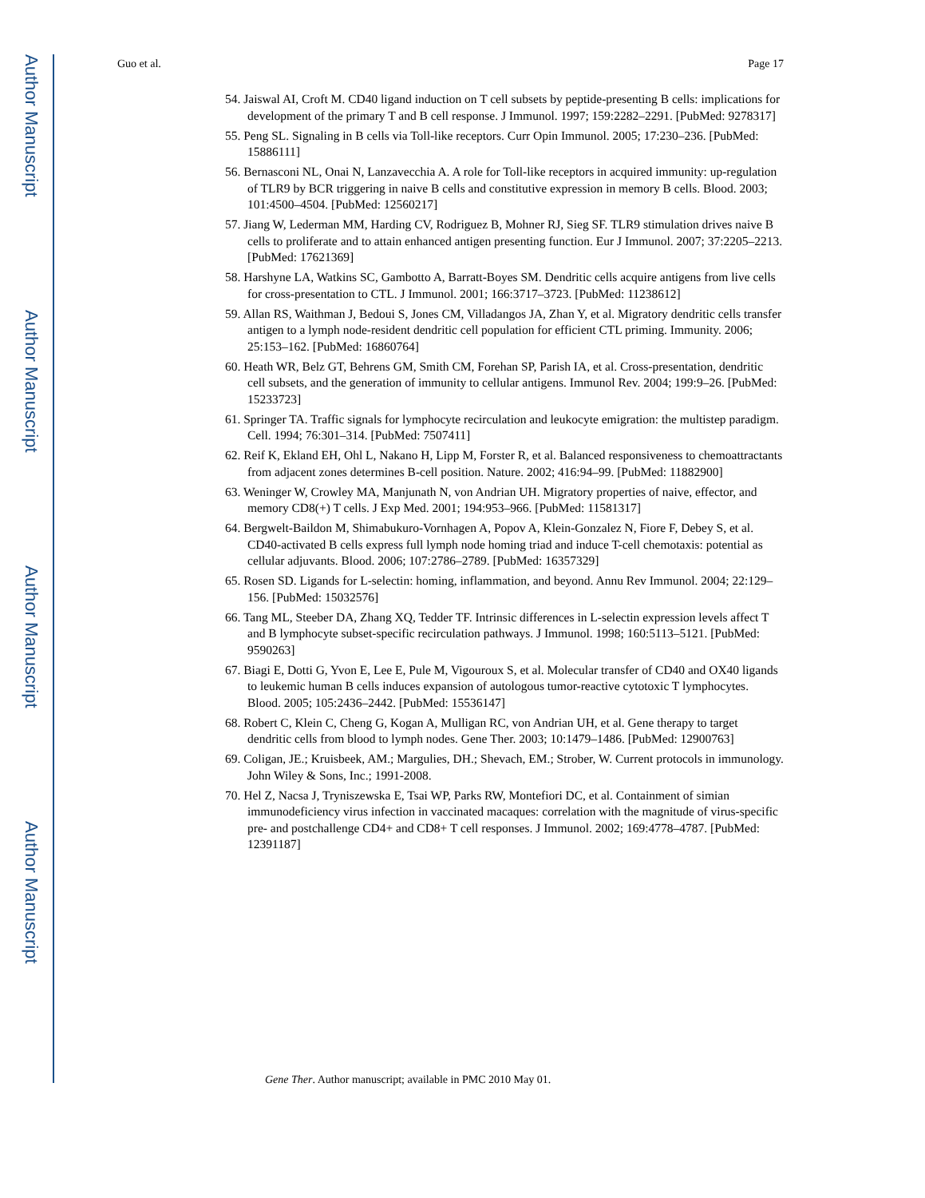Author Manuscript
Author Manuscript
Author Manuscript
Author Manuscript
Guo et al. Page 17
54. Jaiswal AI, Croft M. CD40 ligand induction on T cell subsets by peptide-presenting B cells: implications for development of the primary T and B cell response. J Immunol. 1997; 159:2282–2291. [PubMed: 9278317]
55. Peng SL. Signaling in B cells via Toll-like receptors. Curr Opin Immunol. 2005; 17:230–236. [PubMed: 15886111]
56. Bernasconi NL, Onai N, Lanzavecchia A. A role for Toll-like receptors in acquired immunity: up-regulation of TLR9 by BCR triggering in naive B cells and constitutive expression in memory B cells. Blood. 2003; 101:4500–4504. [PubMed: 12560217]
57. Jiang W, Lederman MM, Harding CV, Rodriguez B, Mohner RJ, Sieg SF. TLR9 stimulation drives naive B cells to proliferate and to attain enhanced antigen presenting function. Eur J Immunol. 2007; 37:2205–2213. [PubMed: 17621369]
58. Harshyne LA, Watkins SC, Gambotto A, Barratt-Boyes SM. Dendritic cells acquire antigens from live cells for cross-presentation to CTL. J Immunol. 2001; 166:3717–3723. [PubMed: 11238612]
59. Allan RS, Waithman J, Bedoui S, Jones CM, Villadangos JA, Zhan Y, et al. Migratory dendritic cells transfer antigen to a lymph node-resident dendritic cell population for efficient CTL priming. Immunity. 2006; 25:153–162. [PubMed: 16860764]
60. Heath WR, Belz GT, Behrens GM, Smith CM, Forehan SP, Parish IA, et al. Cross-presentation, dendritic cell subsets, and the generation of immunity to cellular antigens. Immunol Rev. 2004; 199:9–26. [PubMed: 15233723]
61. Springer TA. Traffic signals for lymphocyte recirculation and leukocyte emigration: the multistep paradigm. Cell. 1994; 76:301–314. [PubMed: 7507411]
62. Reif K, Ekland EH, Ohl L, Nakano H, Lipp M, Forster R, et al. Balanced responsiveness to chemoattractants from adjacent zones determines B-cell position. Nature. 2002; 416:94–99. [PubMed: 11882900]
63. Weninger W, Crowley MA, Manjunath N, von Andrian UH. Migratory properties of naive, effector, and memory CD8(+) T cells. J Exp Med. 2001; 194:953–966. [PubMed: 11581317]
64. Bergwelt-Baildon M, Shimabukuro-Vornhagen A, Popov A, Klein-Gonzalez N, Fiore F, Debey S, et al. CD40-activated B cells express full lymph node homing triad and induce T-cell chemotaxis: potential as cellular adjuvants. Blood. 2006; 107:2786–2789. [PubMed: 16357329]
65. Rosen SD. Ligands for L-selectin: homing, inflammation, and beyond. Annu Rev Immunol. 2004; 22:129–156. [PubMed: 15032576]
66. Tang ML, Steeber DA, Zhang XQ, Tedder TF. Intrinsic differences in L-selectin expression levels affect T and B lymphocyte subset-specific recirculation pathways. J Immunol. 1998; 160:5113–5121. [PubMed: 9590263]
67. Biagi E, Dotti G, Yvon E, Lee E, Pule M, Vigouroux S, et al. Molecular transfer of CD40 and OX40 ligands to leukemic human B cells induces expansion of autologous tumor-reactive cytotoxic T lymphocytes. Blood. 2005; 105:2436–2442. [PubMed: 15536147]
68. Robert C, Klein C, Cheng G, Kogan A, Mulligan RC, von Andrian UH, et al. Gene therapy to target dendritic cells from blood to lymph nodes. Gene Ther. 2003; 10:1479–1486. [PubMed: 12900763]
69. Coligan, JE.; Kruisbeek, AM.; Margulies, DH.; Shevach, EM.; Strober, W. Current protocols in immunology. John Wiley & Sons, Inc.; 1991-2008.
70. Hel Z, Nacsa J, Tryniszewska E, Tsai WP, Parks RW, Montefiori DC, et al. Containment of simian immunodeficiency virus infection in vaccinated macaques: correlation with the magnitude of virus-specific pre- and postchallenge CD4+ and CD8+ T cell responses. J Immunol. 2002; 169:4778–4787. [PubMed: 12391187]
Gene Ther. Author manuscript; available in PMC 2010 May 01.